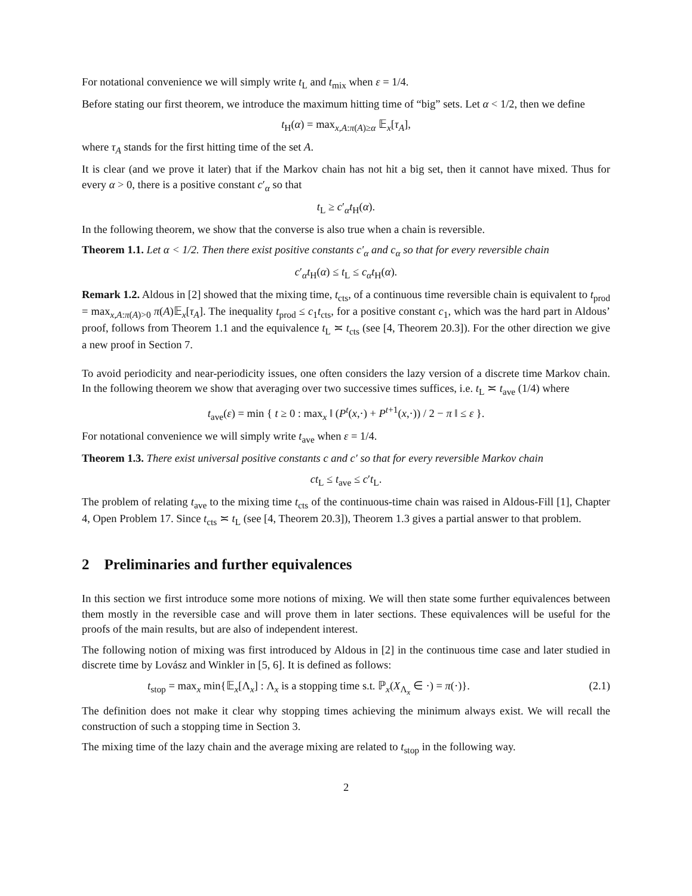For notational convenience we will simply write t<sub>L</sub> and t<sub>mix</sub> when ε = 1/4.
Before stating our first theorem, we introduce the maximum hitting time of “big” sets. Let α < 1/2, then we define
t<sub>H</sub>(α) = max<sub>x,A:π(A)≥α</sub> 𝔼<sub>x</sub>[τ<sub>A</sub>],
where τ<sub>A</sub> stands for the first hitting time of the set A.
It is clear (and we prove it later) that if the Markov chain has not hit a big set, then it cannot have mixed. Thus for every α > 0, there is a positive constant c′<sub>α</sub> so that
t<sub>L</sub> ≥ c′<sub>α</sub>t<sub>H</sub>(α).
In the following theorem, we show that the converse is also true when a chain is reversible.
Theorem 1.1. Let α < 1/2. Then there exist positive constants c′<sub>α</sub> and c<sub>α</sub> so that for every reversible chain
c′<sub>α</sub>t<sub>H</sub>(α) ≤ t<sub>L</sub> ≤ c<sub>α</sub>t<sub>H</sub>(α).
Remark 1.2. Aldous in [2] showed that the mixing time, t<sub>cts</sub>, of a continuous time reversible chain is equivalent to t<sub>prod</sub> = max<sub>x,A:π(A)>0</sub> π(A)𝔼<sub>x</sub>[τ<sub>A</sub>]. The inequality t<sub>prod</sub> ≤ c<sub>1</sub>t<sub>cts</sub>, for a positive constant c<sub>1</sub>, which was the hard part in Aldous’ proof, follows from Theorem 1.1 and the equivalence t<sub>L</sub> ≍ t<sub>cts</sub> (see [4, Theorem 20.3]). For the other direction we give a new proof in Section 7.
To avoid periodicity and near-periodicity issues, one often considers the lazy version of a discrete time Markov chain. In the following theorem we show that averaging over two successive times suffices, i.e. t<sub>L</sub> ≍ t<sub>ave</sub> (1/4) where
t<sub>ave</sub>(ε) = min { t ≥ 0 : max<sub>x</sub> ‖ (P<sup>t</sup>(x,·) + P<sup>t+1</sup>(x,·)) / 2 − π ‖ ≤ ε }.
For notational convenience we will simply write t<sub>ave</sub> when ε = 1/4.
Theorem 1.3. There exist universal positive constants c and c′ so that for every reversible Markov chain
ct<sub>L</sub> ≤ t<sub>ave</sub> ≤ c′t<sub>L</sub>.
The problem of relating t<sub>ave</sub> to the mixing time t<sub>cts</sub> of the continuous-time chain was raised in Aldous-Fill [1], Chapter 4, Open Problem 17. Since t<sub>cts</sub> ≍ t<sub>L</sub> (see [4, Theorem 20.3]), Theorem 1.3 gives a partial answer to that problem.
2 Preliminaries and further equivalences
In this section we first introduce some more notions of mixing. We will then state some further equivalences between them mostly in the reversible case and will prove them in later sections. These equivalences will be useful for the proofs of the main results, but are also of independent interest.
The following notion of mixing was first introduced by Aldous in [2] in the continuous time case and later studied in discrete time by Lovász and Winkler in [5, 6]. It is defined as follows:
t<sub>stop</sub> = max<sub>x</sub> min{𝔼<sub>x</sub>[Λ<sub>x</sub>] : Λ<sub>x</sub> is a stopping time s.t. ℙ<sub>x</sub>(X<sub>Λ<sub>x</sub></sub> ∈ ·) = π(·)}. (2.1)
The definition does not make it clear why stopping times achieving the minimum always exist. We will recall the construction of such a stopping time in Section 3.
The mixing time of the lazy chain and the average mixing are related to t<sub>stop</sub> in the following way.
2